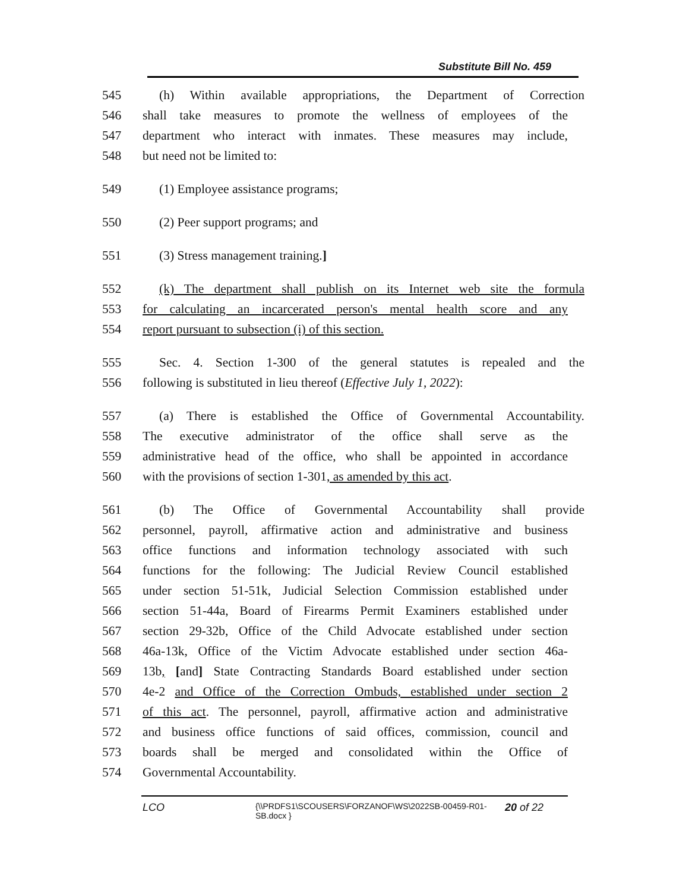Substitute Bill No. 459
545 (h) Within available appropriations, the Department of Correction
546 shall take measures to promote the wellness of employees of the
547 department who interact with inmates. These measures may include,
548 but need not be limited to:
549 (1) Employee assistance programs;
550 (2) Peer support programs; and
551 (3) Stress management training.]
552 (k) The department shall publish on its Internet web site the formula
553 for calculating an incarcerated person's mental health score and any
554 report pursuant to subsection (i) of this section.
555 Sec. 4. Section 1-300 of the general statutes is repealed and the
556 following is substituted in lieu thereof (Effective July 1, 2022):
557 (a) There is established the Office of Governmental Accountability.
558 The executive administrator of the office shall serve as the
559 administrative head of the office, who shall be appointed in accordance
560 with the provisions of section 1-301, as amended by this act.
561 (b) The Office of Governmental Accountability shall provide
562 personnel, payroll, affirmative action and administrative and business
563 office functions and information technology associated with such
564 functions for the following: The Judicial Review Council established
565 under section 51-51k, Judicial Selection Commission established under
566 section 51-44a, Board of Firearms Permit Examiners established under
567 section 29-32b, Office of the Child Advocate established under section
568 46a-13k, Office of the Victim Advocate established under section 46a-
569 13b, [and] State Contracting Standards Board established under section
570 4e-2 and Office of the Correction Ombuds, established under section 2
571 of this act. The personnel, payroll, affirmative action and administrative
572 and business office functions of said offices, commission, council and
573 boards shall be merged and consolidated within the Office of
574 Governmental Accountability.
LCO {\\PRDFS1\SCOUSERS\FORZANOF\WS\2022SB-00459-R01-SB.docx } 20 of 22